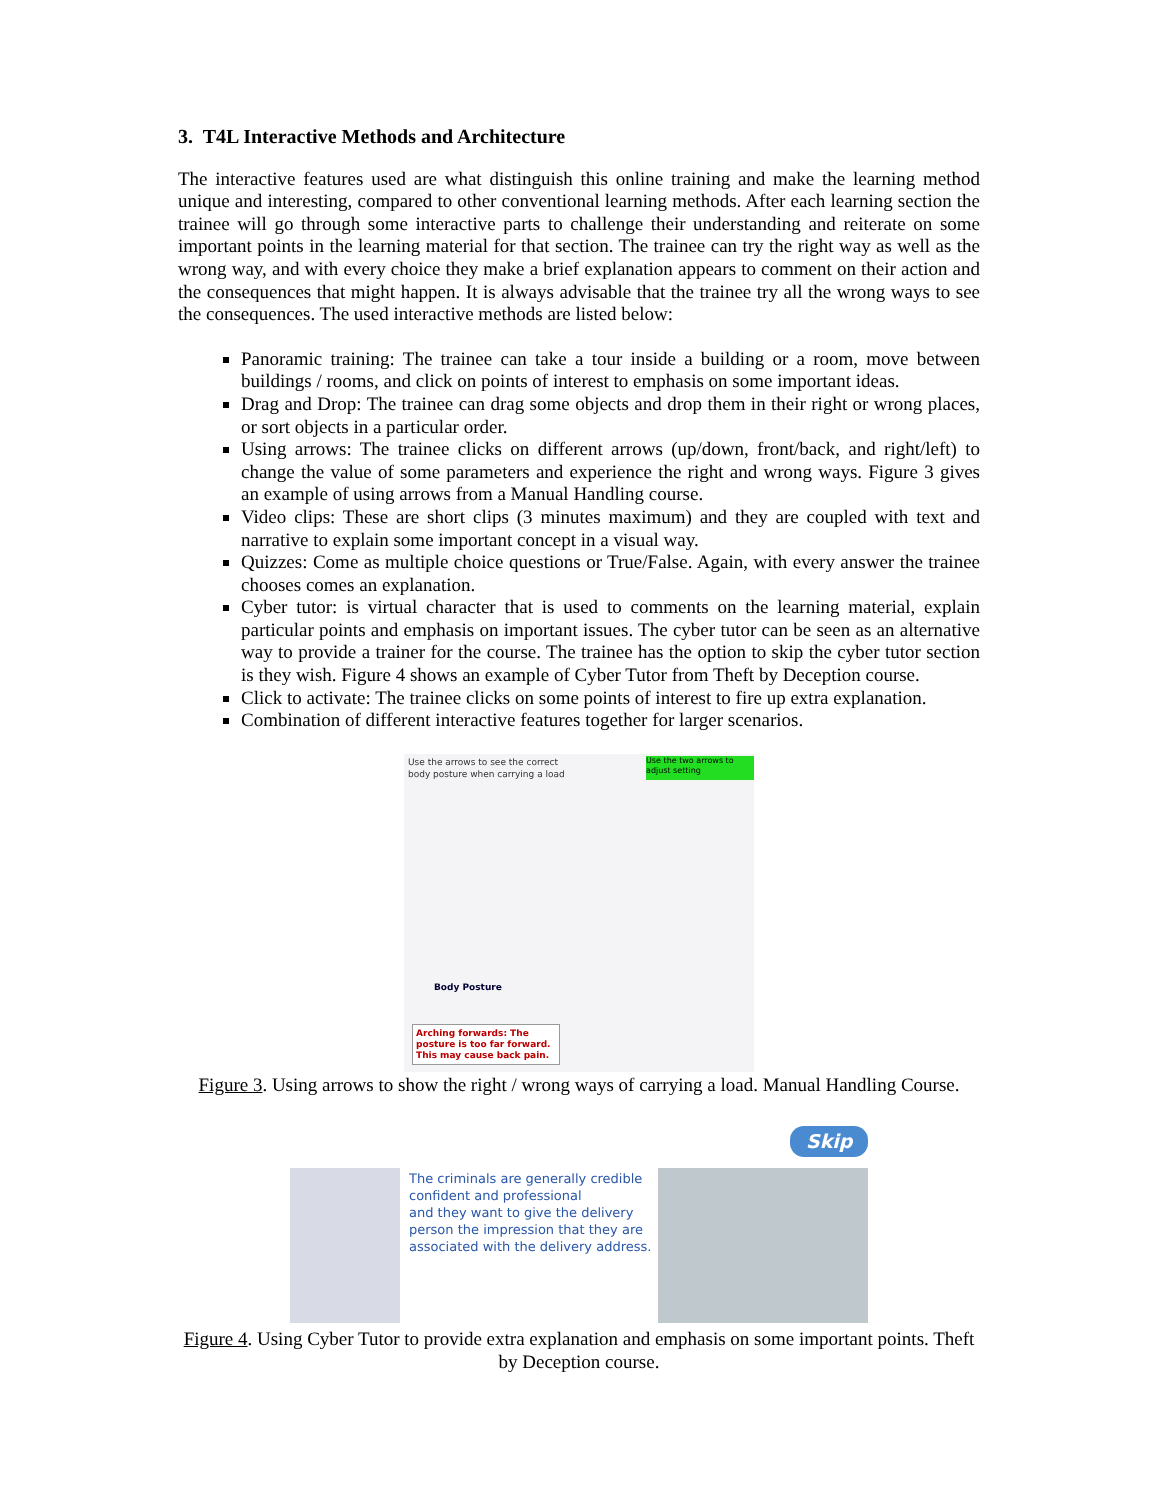3. T4L Interactive Methods and Architecture
The interactive features used are what distinguish this online training and make the learning method unique and interesting, compared to other conventional learning methods. After each learning section the trainee will go through some interactive parts to challenge their understanding and reiterate on some important points in the learning material for that section. The trainee can try the right way as well as the wrong way, and with every choice they make a brief explanation appears to comment on their action and the consequences that might happen. It is always advisable that the trainee try all the wrong ways to see the consequences. The used interactive methods are listed below:
Panoramic training: The trainee can take a tour inside a building or a room, move between buildings / rooms, and click on points of interest to emphasis on some important ideas.
Drag and Drop: The trainee can drag some objects and drop them in their right or wrong places, or sort objects in a particular order.
Using arrows: The trainee clicks on different arrows (up/down, front/back, and right/left) to change the value of some parameters and experience the right and wrong ways. Figure 3 gives an example of using arrows from a Manual Handling course.
Video clips: These are short clips (3 minutes maximum) and they are coupled with text and narrative to explain some important concept in a visual way.
Quizzes: Come as multiple choice questions or True/False. Again, with every answer the trainee chooses comes an explanation.
Cyber tutor: is virtual character that is used to comments on the learning material, explain particular points and emphasis on important issues. The cyber tutor can be seen as an alternative way to provide a trainer for the course. The trainee has the option to skip the cyber tutor section is they wish. Figure 4 shows an example of Cyber Tutor from Theft by Deception course.
Click to activate: The trainee clicks on some points of interest to fire up extra explanation.
Combination of different interactive features together for larger scenarios.
Use the arrows to see the correct
body posture when carrying a load
Use the two arrows to adjust setting
Body Posture
Arching forwards: The posture is too far forward. This may cause back pain.
Figure 3. Using arrows to show the right / wrong ways of carrying a load. Manual Handling Course.
Skip
The criminals are generally credible
confident and professional
and they want to give the delivery
person the impression that they are
associated with the delivery address.
Figure 4. Using Cyber Tutor to provide extra explanation and emphasis on some important points. Theft by Deception course.